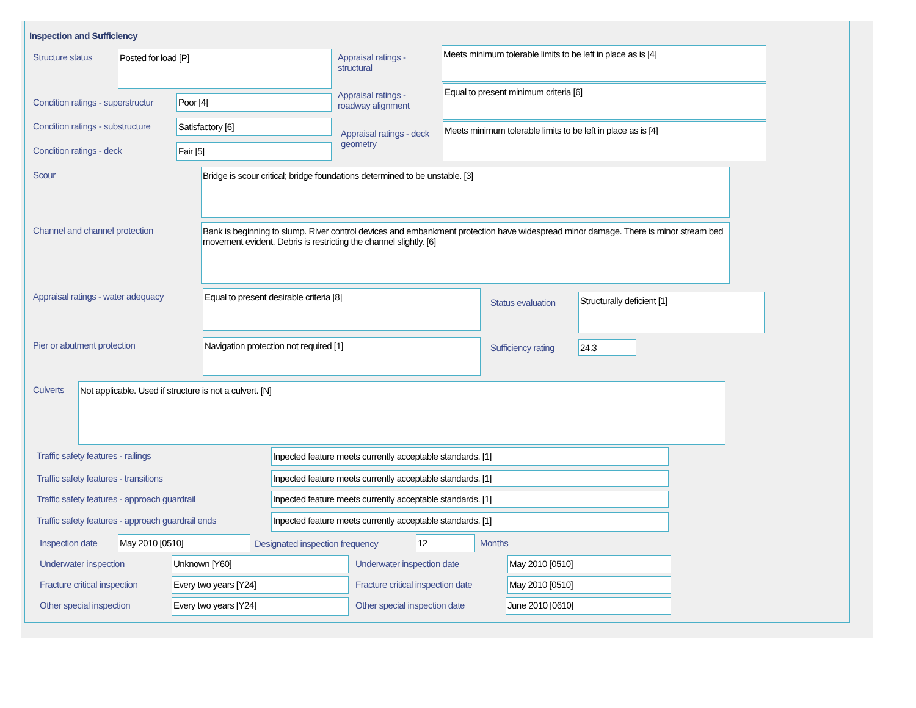Inspection and Sufficiency
Structure status Posted for load [P]
Appraisal ratings - structural
Meets minimum tolerable limits to be left in place as is [4]
Condition ratings - superstructur
Poor [4]
Appraisal ratings - roadway alignment
Equal to present minimum criteria [6]
Condition ratings - substructure
Satisfactory [6]
Appraisal ratings - deck geometry
Meets minimum tolerable limits to be left in place as is [4]
Condition ratings - deck Fair [5]
Scour Bridge is scour critical; bridge foundations determined to be unstable. [3]
Channel and channel protection
Bank is beginning to slump. River control devices and embankment protection have widespread minor damage. There is minor stream bed movement evident. Debris is restricting the channel slightly. [6]
Appraisal ratings - water adequacy
Equal to present desirable criteria [8]
Status evaluation
Structurally deficient [1]
Pier or abutment protection Navigation protection not required [1]
Sufficiency rating 24.3
Culverts Not applicable. Used if structure is not a culvert. [N]
Traffic safety features - railings
Inpected feature meets currently acceptable standards. [1]
Traffic safety features - transitions
Inpected feature meets currently acceptable standards. [1]
Traffic safety features - approach guardrail
Inpected feature meets currently acceptable standards. [1]
Traffic safety features - approach guardrail ends
Inpected feature meets currently acceptable standards. [1]
Inspection date May 2010 [0510]
Designated inspection frequency
12 Months
Underwater inspection Unknown [Y60] Underwater inspection date May 2010 [0510]
Fracture critical inspection Every two years [Y24]
Fracture critical inspection date
May 2010 [0510]
Other special inspection Every two years [Y24] Other special inspection date June 2010 [0610]